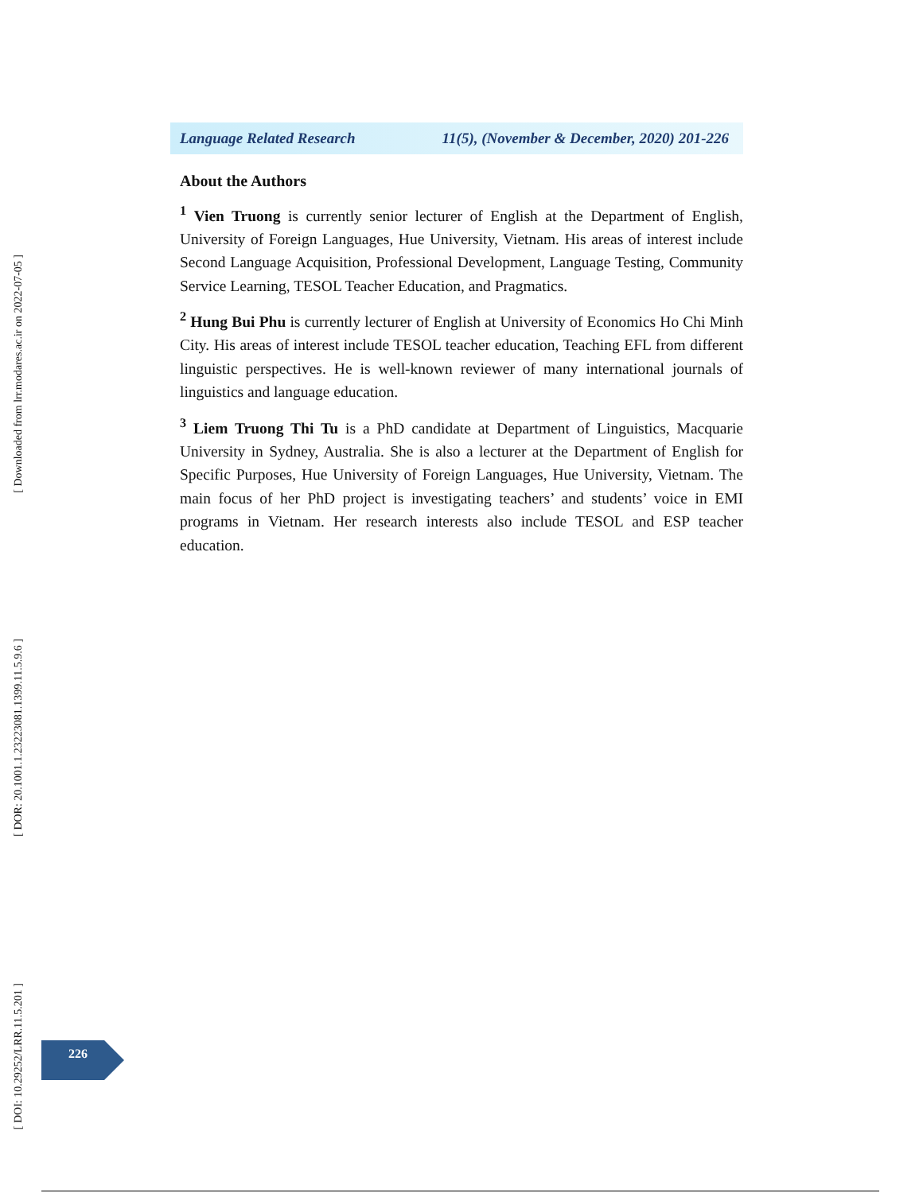[ Downloaded from lrr.modares.ac.ir on 2022-07-05 ]
[ DOR: 20.1001.1.23223081.1399.11.5.9.6 ]
[ DOI: 10.29252/LRR.11.5.201 ]
Language Related Research 11(5), (November & December, 2020) 201-226
About the Authors
<sup>1</sup> Vien Truong is currently senior lecturer of English at the Department of English, University of Foreign Languages, Hue University, Vietnam. His areas of interest include Second Language Acquisition, Professional Development, Language Testing, Community Service Learning, TESOL Teacher Education, and Pragmatics.
<sup>2</sup> Hung Bui Phu is currently lecturer of English at University of Economics Ho Chi Minh City. His areas of interest include TESOL teacher education, Teaching EFL from different linguistic perspectives. He is well-known reviewer of many international journals of linguistics and language education.
<sup>3</sup> Liem Truong Thi Tu is a PhD candidate at Department of Linguistics, Macquarie University in Sydney, Australia. She is also a lecturer at the Department of English for Specific Purposes, Hue University of Foreign Languages, Hue University, Vietnam. The main focus of her PhD project is investigating teachers’ and students’ voice in EMI programs in Vietnam. Her research interests also include TESOL and ESP teacher education.
226